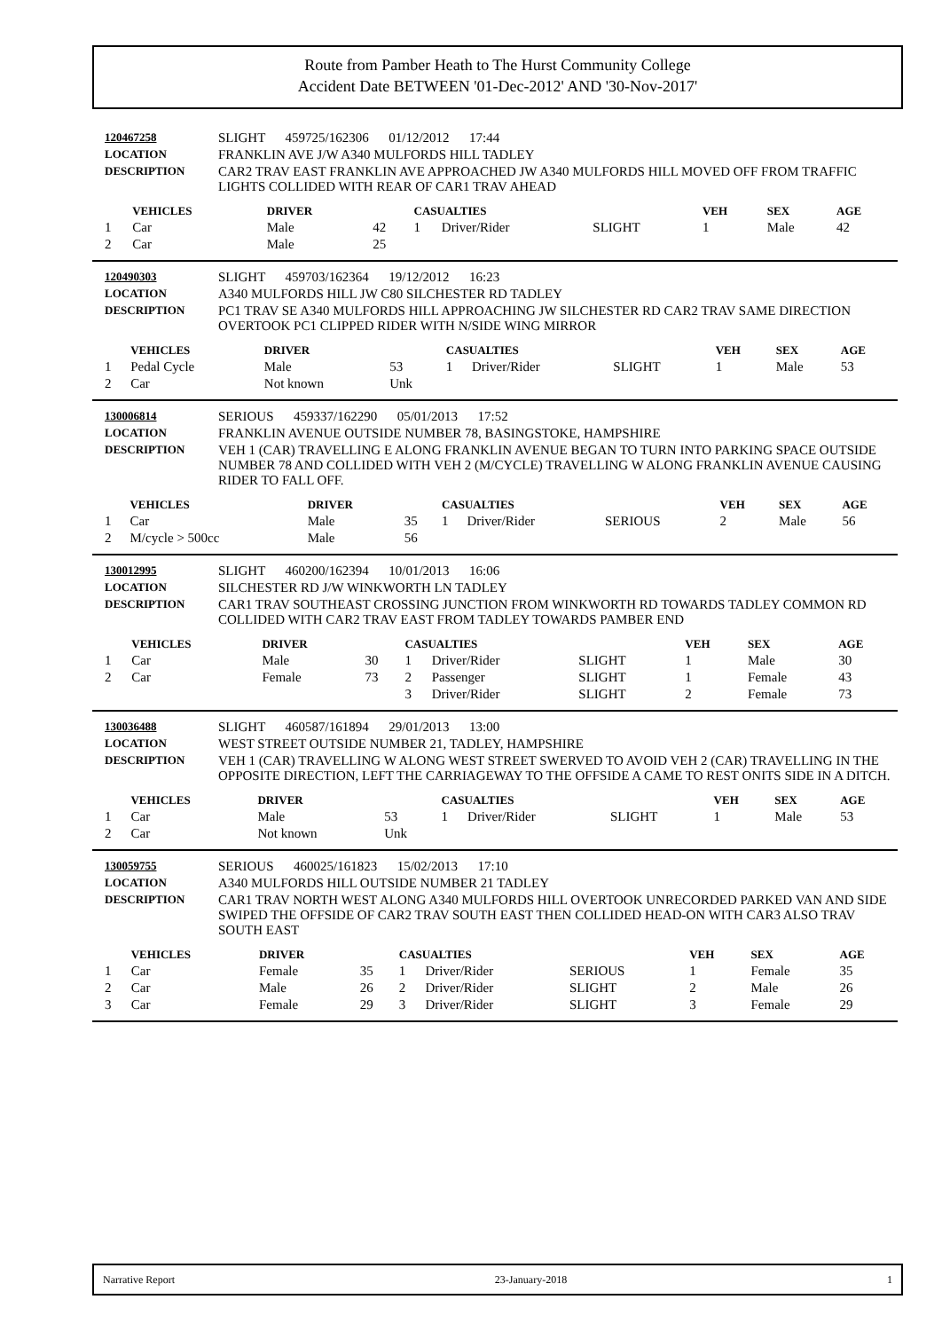Route from Pamber Heath to The Hurst Community College
Accident Date BETWEEN '01-Dec-2012' AND '30-Nov-2017'
| 120467258 | SLIGHT 459725/162306 01/12/2012 17:44 |
| LOCATION | FRANKLIN AVE J/W A340 MULFORDS HILL TADLEY |
| DESCRIPTION | CAR2 TRAV EAST FRANKLIN AVE APPROACHED JW A340 MULFORDS HILL MOVED OFF FROM TRAFFIC LIGHTS COLLIDED WITH REAR OF CAR1 TRAV AHEAD |
| | VEHICLES | DRIVER | | CASUALTIES | | | VEH | SEX | AGE |
| --- | --- | --- | --- | --- | --- | --- | --- | --- | --- |
| 1 | Car | Male | 42 | 1 | Driver/Rider | SLIGHT | 1 | Male | 42 |
| 2 | Car | Male | 25 | | | | | | |
| 120490303 | SLIGHT 459703/162364 19/12/2012 16:23 |
| LOCATION | A340 MULFORDS HILL JW C80 SILCHESTER RD TADLEY |
| DESCRIPTION | PC1 TRAV SE A340 MULFORDS HILL APPROACHING JW SILCHESTER RD CAR2 TRAV SAME DIRECTION OVERTOOK PC1 CLIPPED RIDER WITH N/SIDE WING MIRROR |
| | VEHICLES | DRIVER | | CASUALTIES | | | VEH | SEX | AGE |
| --- | --- | --- | --- | --- | --- | --- | --- | --- | --- |
| 1 | Pedal Cycle | Male | 53 | 1 | Driver/Rider | SLIGHT | 1 | Male | 53 |
| 2 | Car | Not known | Unk | | | | | | |
| 130006814 | SERIOUS 459337/162290 05/01/2013 17:52 |
| LOCATION | FRANKLIN AVENUE OUTSIDE NUMBER 78, BASINGSTOKE, HAMPSHIRE |
| DESCRIPTION | VEH 1 (CAR) TRAVELLING E ALONG FRANKLIN AVENUE BEGAN TO TURN INTO PARKING SPACE OUTSIDE NUMBER 78 AND COLLIDED WITH VEH 2 (M/CYCLE) TRAVELLING W ALONG FRANKLIN AVENUE CAUSING RIDER TO FALL OFF. |
| | VEHICLES | DRIVER | | CASUALTIES | | | VEH | SEX | AGE |
| --- | --- | --- | --- | --- | --- | --- | --- | --- | --- |
| 1 | Car | Male | 35 | 1 | Driver/Rider | SERIOUS | 2 | Male | 56 |
| 2 | M/cycle > 500cc | Male | 56 | | | | | | |
| 130012995 | SLIGHT 460200/162394 10/01/2013 16:06 |
| LOCATION | SILCHESTER RD J/W WINKWORTH LN TADLEY |
| DESCRIPTION | CAR1 TRAV SOUTHEAST CROSSING JUNCTION FROM WINKWORTH RD TOWARDS TADLEY COMMON RD COLLIDED WITH CAR2 TRAV EAST FROM TADLEY TOWARDS PAMBER END |
| | VEHICLES | DRIVER | | CASUALTIES | | | VEH | SEX | AGE |
| --- | --- | --- | --- | --- | --- | --- | --- | --- | --- |
| 1 | Car | Male | 30 | 1 | Driver/Rider | SLIGHT | 1 | Male | 30 |
| 2 | Car | Female | 73 | 2 | Passenger | SLIGHT | 1 | Female | 43 |
| | | | | 3 | Driver/Rider | SLIGHT | 2 | Female | 73 |
| 130036488 | SLIGHT 460587/161894 29/01/2013 13:00 |
| LOCATION | WEST STREET OUTSIDE NUMBER 21, TADLEY, HAMPSHIRE |
| DESCRIPTION | VEH 1 (CAR) TRAVELLING W ALONG WEST STREET SWERVED TO AVOID VEH 2 (CAR) TRAVELLING IN THE OPPOSITE DIRECTION, LEFT THE CARRIAGEWAY TO THE OFFSIDE A CAME TO REST ONITS SIDE IN A DITCH. |
| | VEHICLES | DRIVER | | CASUALTIES | | | VEH | SEX | AGE |
| --- | --- | --- | --- | --- | --- | --- | --- | --- | --- |
| 1 | Car | Male | 53 | 1 | Driver/Rider | SLIGHT | 1 | Male | 53 |
| 2 | Car | Not known | Unk | | | | | | |
| 130059755 | SERIOUS 460025/161823 15/02/2013 17:10 |
| LOCATION | A340 MULFORDS HILL OUTSIDE NUMBER 21 TADLEY |
| DESCRIPTION | CAR1 TRAV NORTH WEST ALONG A340 MULFORDS HILL OVERTOOK UNRECORDED PARKED VAN AND SIDE SWIPED THE OFFSIDE OF CAR2 TRAV SOUTH EAST THEN COLLIDED HEAD-ON WITH CAR3 ALSO TRAV SOUTH EAST |
| | VEHICLES | DRIVER | | CASUALTIES | | | VEH | SEX | AGE |
| --- | --- | --- | --- | --- | --- | --- | --- | --- | --- |
| 1 | Car | Female | 35 | 1 | Driver/Rider | SERIOUS | 1 | Female | 35 |
| 2 | Car | Male | 26 | 2 | Driver/Rider | SLIGHT | 2 | Male | 26 |
| 3 | Car | Female | 29 | 3 | Driver/Rider | SLIGHT | 3 | Female | 29 |
Narrative Report 23-January-2018 1